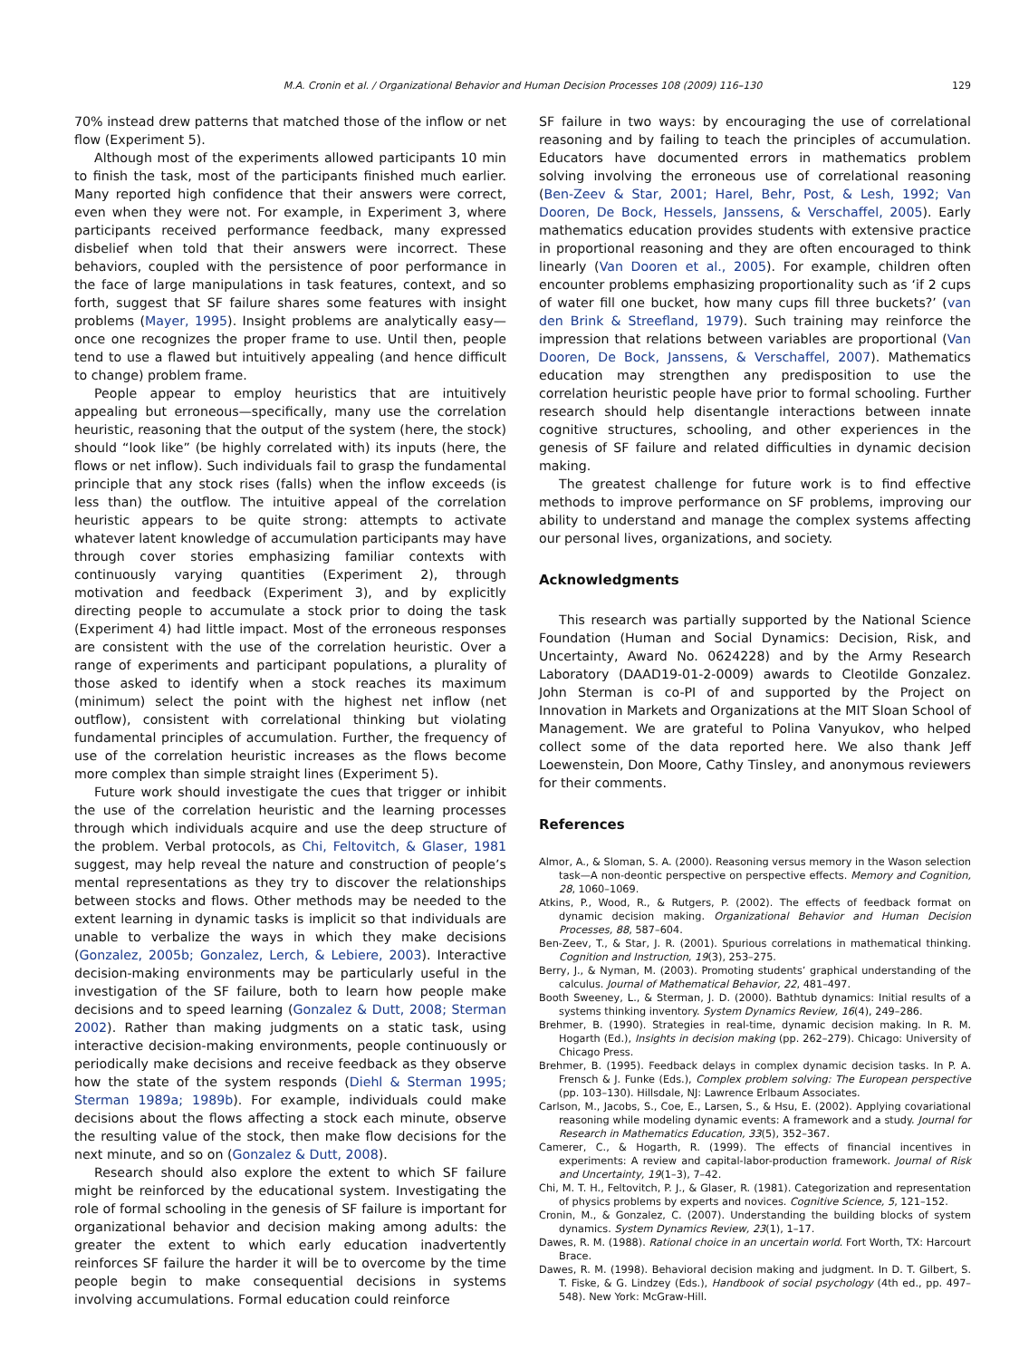M.A. Cronin et al. / Organizational Behavior and Human Decision Processes 108 (2009) 116–130 129
70% instead drew patterns that matched those of the inflow or net flow (Experiment 5).
Although most of the experiments allowed participants 10 min to finish the task, most of the participants finished much earlier. Many reported high confidence that their answers were correct, even when they were not. For example, in Experiment 3, where participants received performance feedback, many expressed disbelief when told that their answers were incorrect. These behaviors, coupled with the persistence of poor performance in the face of large manipulations in task features, context, and so forth, suggest that SF failure shares some features with insight problems (Mayer, 1995). Insight problems are analytically easy—once one recognizes the proper frame to use. Until then, people tend to use a flawed but intuitively appealing (and hence difficult to change) problem frame.
People appear to employ heuristics that are intuitively appealing but erroneous—specifically, many use the correlation heuristic, reasoning that the output of the system (here, the stock) should “look like” (be highly correlated with) its inputs (here, the flows or net inflow). Such individuals fail to grasp the fundamental principle that any stock rises (falls) when the inflow exceeds (is less than) the outflow. The intuitive appeal of the correlation heuristic appears to be quite strong: attempts to activate whatever latent knowledge of accumulation participants may have through cover stories emphasizing familiar contexts with continuously varying quantities (Experiment 2), through motivation and feedback (Experiment 3), and by explicitly directing people to accumulate a stock prior to doing the task (Experiment 4) had little impact. Most of the erroneous responses are consistent with the use of the correlation heuristic. Over a range of experiments and participant populations, a plurality of those asked to identify when a stock reaches its maximum (minimum) select the point with the highest net inflow (net outflow), consistent with correlational thinking but violating fundamental principles of accumulation. Further, the frequency of use of the correlation heuristic increases as the flows become more complex than simple straight lines (Experiment 5).
Future work should investigate the cues that trigger or inhibit the use of the correlation heuristic and the learning processes through which individuals acquire and use the deep structure of the problem. Verbal protocols, as Chi, Feltovitch, & Glaser, 1981 suggest, may help reveal the nature and construction of people’s mental representations as they try to discover the relationships between stocks and flows. Other methods may be needed to the extent learning in dynamic tasks is implicit so that individuals are unable to verbalize the ways in which they make decisions (Gonzalez, 2005b; Gonzalez, Lerch, & Lebiere, 2003). Interactive decision-making environments may be particularly useful in the investigation of the SF failure, both to learn how people make decisions and to speed learning (Gonzalez & Dutt, 2008; Sterman 2002). Rather than making judgments on a static task, using interactive decision-making environments, people continuously or periodically make decisions and receive feedback as they observe how the state of the system responds (Diehl & Sterman 1995; Sterman 1989a; 1989b). For example, individuals could make decisions about the flows affecting a stock each minute, observe the resulting value of the stock, then make flow decisions for the next minute, and so on (Gonzalez & Dutt, 2008).
Research should also explore the extent to which SF failure might be reinforced by the educational system. Investigating the role of formal schooling in the genesis of SF failure is important for organizational behavior and decision making among adults: the greater the extent to which early education inadvertently reinforces SF failure the harder it will be to overcome by the time people begin to make consequential decisions in systems involving accumulations. Formal education could reinforce
SF failure in two ways: by encouraging the use of correlational reasoning and by failing to teach the principles of accumulation. Educators have documented errors in mathematics problem solving involving the erroneous use of correlational reasoning (Ben-Zeev & Star, 2001; Harel, Behr, Post, & Lesh, 1992; Van Dooren, De Bock, Hessels, Janssens, & Verschaffel, 2005). Early mathematics education provides students with extensive practice in proportional reasoning and they are often encouraged to think linearly (Van Dooren et al., 2005). For example, children often encounter problems emphasizing proportionality such as ‘if 2 cups of water fill one bucket, how many cups fill three buckets?’ (van den Brink & Streefland, 1979). Such training may reinforce the impression that relations between variables are proportional (Van Dooren, De Bock, Janssens, & Verschaffel, 2007). Mathematics education may strengthen any predisposition to use the correlation heuristic people have prior to formal schooling. Further research should help disentangle interactions between innate cognitive structures, schooling, and other experiences in the genesis of SF failure and related difficulties in dynamic decision making.
The greatest challenge for future work is to find effective methods to improve performance on SF problems, improving our ability to understand and manage the complex systems affecting our personal lives, organizations, and society.
Acknowledgments
This research was partially supported by the National Science Foundation (Human and Social Dynamics: Decision, Risk, and Uncertainty, Award No. 0624228) and by the Army Research Laboratory (DAAD19-01-2-0009) awards to Cleotilde Gonzalez. John Sterman is co-PI of and supported by the Project on Innovation in Markets and Organizations at the MIT Sloan School of Management. We are grateful to Polina Vanyukov, who helped collect some of the data reported here. We also thank Jeff Loewenstein, Don Moore, Cathy Tinsley, and anonymous reviewers for their comments.
References
Almor, A., & Sloman, S. A. (2000). Reasoning versus memory in the Wason selection task—A non-deontic perspective on perspective effects. Memory and Cognition, 28, 1060–1069.
Atkins, P., Wood, R., & Rutgers, P. (2002). The effects of feedback format on dynamic decision making. Organizational Behavior and Human Decision Processes, 88, 587–604.
Ben-Zeev, T., & Star, J. R. (2001). Spurious correlations in mathematical thinking. Cognition and Instruction, 19(3), 253–275.
Berry, J., & Nyman, M. (2003). Promoting students’ graphical understanding of the calculus. Journal of Mathematical Behavior, 22, 481–497.
Booth Sweeney, L., & Sterman, J. D. (2000). Bathtub dynamics: Initial results of a systems thinking inventory. System Dynamics Review, 16(4), 249–286.
Brehmer, B. (1990). Strategies in real-time, dynamic decision making. In R. M. Hogarth (Ed.), Insights in decision making (pp. 262–279). Chicago: University of Chicago Press.
Brehmer, B. (1995). Feedback delays in complex dynamic decision tasks. In P. A. Frensch & J. Funke (Eds.), Complex problem solving: The European perspective (pp. 103–130). Hillsdale, NJ: Lawrence Erlbaum Associates.
Carlson, M., Jacobs, S., Coe, E., Larsen, S., & Hsu, E. (2002). Applying covariational reasoning while modeling dynamic events: A framework and a study. Journal for Research in Mathematics Education, 33(5), 352–367.
Camerer, C., & Hogarth, R. (1999). The effects of financial incentives in experiments: A review and capital-labor-production framework. Journal of Risk and Uncertainty, 19(1–3), 7–42.
Chi, M. T. H., Feltovitch, P. J., & Glaser, R. (1981). Categorization and representation of physics problems by experts and novices. Cognitive Science, 5, 121–152.
Cronin, M., & Gonzalez, C. (2007). Understanding the building blocks of system dynamics. System Dynamics Review, 23(1), 1–17.
Dawes, R. M. (1988). Rational choice in an uncertain world. Fort Worth, TX: Harcourt Brace.
Dawes, R. M. (1998). Behavioral decision making and judgment. In D. T. Gilbert, S. T. Fiske, & G. Lindzey (Eds.), Handbook of social psychology (4th ed., pp. 497–548). New York: McGraw-Hill.